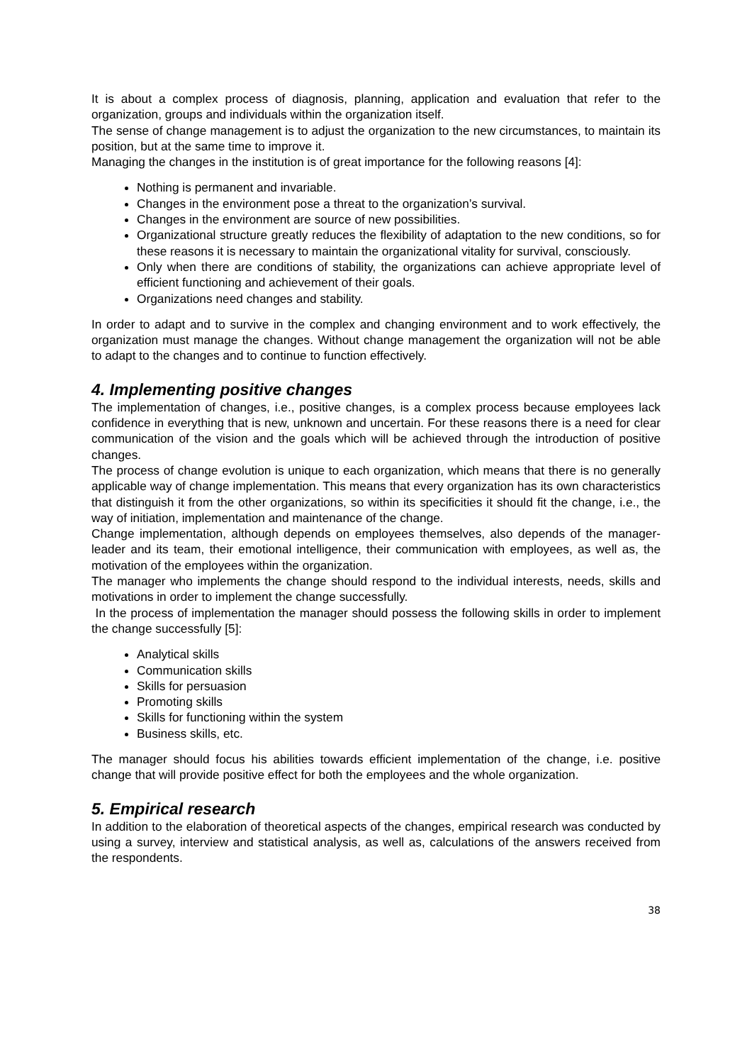It is about a complex process of diagnosis, planning, application and evaluation that refer to the organization, groups and individuals within the organization itself.
The sense of change management is to adjust the organization to the new circumstances, to maintain its position, but at the same time to improve it.
Managing the changes in the institution is of great importance for the following reasons [4]:
Nothing is permanent and invariable.
Changes in the environment pose a threat to the organization’s survival.
Changes in the environment are source of new possibilities.
Organizational structure greatly reduces the flexibility of adaptation to the new conditions, so for these reasons it is necessary to maintain the organizational vitality for survival, consciously.
Only when there are conditions of stability, the organizations can achieve appropriate level of efficient functioning and achievement of their goals.
Organizations need changes and stability.
In order to adapt and to survive in the complex and changing environment and to work effectively, the organization must manage the changes. Without change management the organization will not be able to adapt to the changes and to continue to function effectively.
4. Implementing positive changes
The implementation of changes, i.e., positive changes, is a complex process because employees lack confidence in everything that is new, unknown and uncertain. For these reasons there is a need for clear communication of the vision and the goals which will be achieved through the introduction of positive changes.
The process of change evolution is unique to each organization, which means that there is no generally applicable way of change implementation. This means that every organization has its own characteristics that distinguish it from the other organizations, so within its specificities it should fit the change, i.e., the way of initiation, implementation and maintenance of the change.
Change implementation, although depends on employees themselves, also depends of the manager-leader and its team, their emotional intelligence, their communication with employees, as well as, the motivation of the employees within the organization.
The manager who implements the change should respond to the individual interests, needs, skills and motivations in order to implement the change successfully.
In the process of implementation the manager should possess the following skills in order to implement the change successfully [5]:
Analytical skills
Communication skills
Skills for persuasion
Promoting skills
Skills for functioning within the system
Business skills, etc.
The manager should focus his abilities towards efficient implementation of the change, i.e. positive change that will provide positive effect for both the employees and the whole organization.
5. Empirical research
In addition to the elaboration of theoretical aspects of the changes, empirical research was conducted by using a survey, interview and statistical analysis, as well as, calculations of the answers received from the respondents.
38